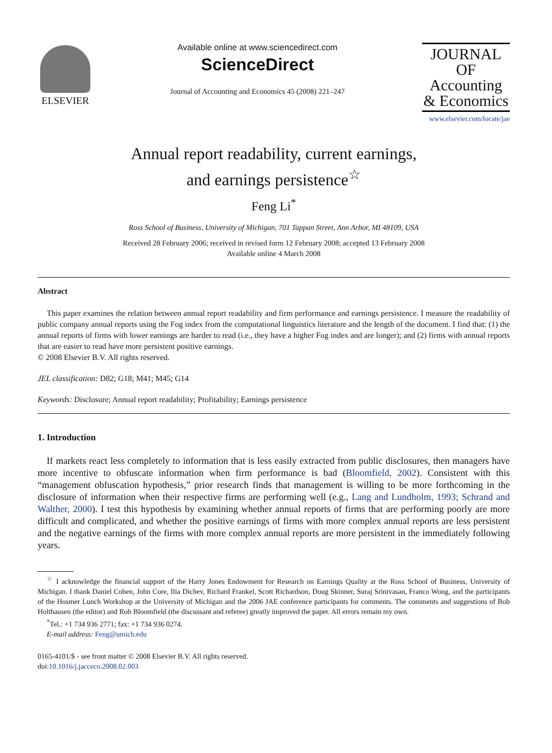ELSEVIER
Available online at www.sciencedirect.com
ScienceDirect
Journal of Accounting and Economics 45 (2008) 221–247
JOURNAL OF Accounting & Economics
www.elsevier.com/locate/jae
Annual report readability, current earnings,
and earnings persistence<sup>☆</sup>
Feng Li<sup>*</sup>
Ross School of Business, University of Michigan, 701 Tappan Street, Ann Arbor, MI 48109, USA
Received 28 February 2006; received in revised form 12 February 2008; accepted 13 February 2008
Available online 4 March 2008
Abstract
This paper examines the relation between annual report readability and firm performance and earnings persistence. I measure the readability of public company annual reports using the Fog index from the computational linguistics literature and the length of the document. I find that: (1) the annual reports of firms with lower earnings are harder to read (i.e., they have a higher Fog index and are longer); and (2) firms with annual reports that are easier to read have more persistent positive earnings.
© 2008 Elsevier B.V. All rights reserved.
JEL classification: D82; G18; M41; M45; G14
Keywords: Disclosure; Annual report readability; Profitability; Earnings persistence
1. Introduction
If markets react less completely to information that is less easily extracted from public disclosures, then managers have more incentive to obfuscate information when firm performance is bad (Bloomfield, 2002). Consistent with this “management obfuscation hypothesis,” prior research finds that management is willing to be more forthcoming in the disclosure of information when their respective firms are performing well (e.g., Lang and Lundholm, 1993; Schrand and Walther, 2000). I test this hypothesis by examining whether annual reports of firms that are performing poorly are more difficult and complicated, and whether the positive earnings of firms with more complex annual reports are less persistent and the negative earnings of the firms with more complex annual reports are more persistent in the immediately following years.
<sup>☆</sup> I acknowledge the financial support of the Harry Jones Endowment for Research on Earnings Quality at the Ross School of Business, University of Michigan. I thank Daniel Cohen, John Core, Ilia Dichev, Richard Frankel, Scott Richardson, Doug Skinner, Suraj Srinivasan, Franco Wong, and the participants of the Hosmer Lunch Workshop at the University of Michigan and the 2006 JAE conference participants for comments. The comments and suggestions of Bob Holthausen (the editor) and Rob Bloomfield (the discussant and referee) greatly improved the paper. All errors remain my own.
<sup>*</sup> Tel.: +1 734 936 2771; fax: +1 734 936 0274.
E-mail address: Feng@umich.edu
0165-4101/$ - see front matter © 2008 Elsevier B.V. All rights reserved.
doi:10.1016/j.jacceco.2008.02.003